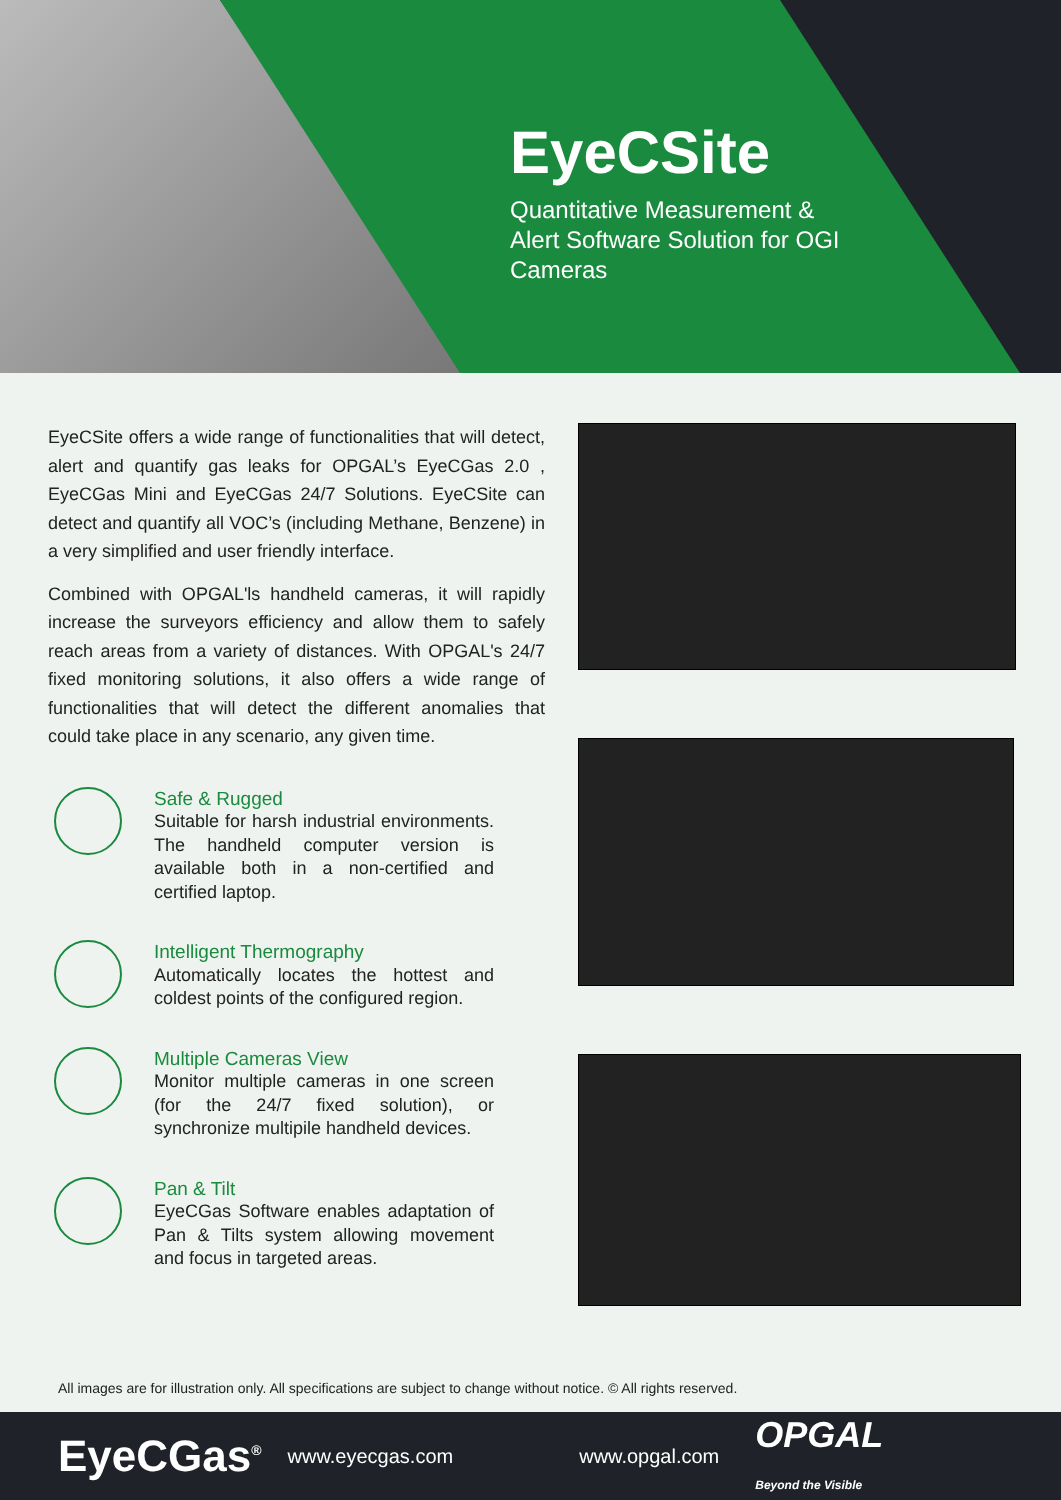EyeCSite
Quantitative Measurement & Alert Software Solution for OGI Cameras
EyeCSite offers a wide range of functionalities that will detect, alert and quantify gas leaks for OPGAL’s EyeCGas 2.0 , EyeCGas Mini and EyeCGas 24/7 Solutions. EyeCSite can detect and quantify all VOC’s (including Methane, Benzene) in a very simplified and user friendly interface.
Combined with OPGAL'ls handheld cameras, it will rapidly increase the surveyors efficiency and allow them to safely reach areas from a variety of distances. With OPGAL's 24/7 fixed monitoring solutions, it also offers a wide range of functionalities that will detect the different anomalies that could take place in any scenario, any given time.
Safe & Rugged
Suitable for harsh industrial environments. The handheld computer version is available both in a non-certified and certified laptop.
Intelligent Thermography
Automatically locates the hottest and coldest points of the configured region.
Multiple Cameras View
Monitor multiple cameras in one screen (for the 24/7 fixed solution), or synchronize multipile handheld devices.
Pan & Tilt
EyeCGas Software enables adaptation of Pan & Tilts system allowing movement and focus in targeted areas.
All images are for illustration only. All specifications are subject to change without notice. © All rights reserved.
EyeCGas<sup>®</sup> www.eyecgas.com www.opgal.com OPGAL
Beyond the Visible